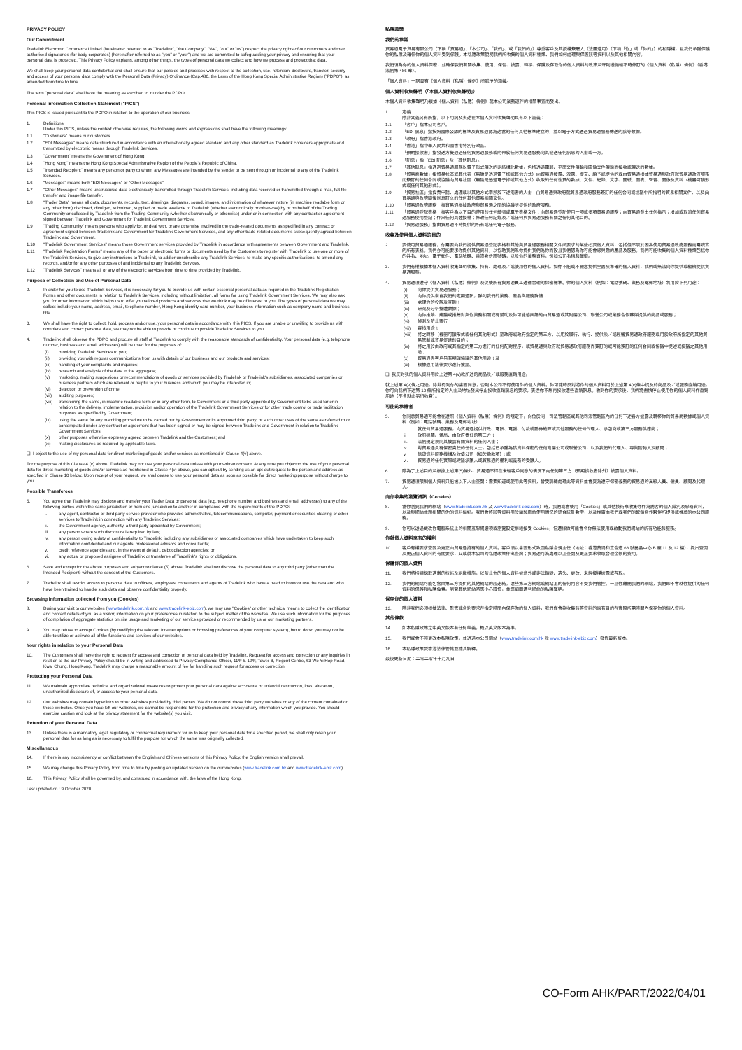PRIVACY POLICY
Our Commitment
Tradelink Electronic Commerce Limited (hereinafter referred to as "Tradelink", "the Company", "We", "our" or "us") respect the privacy rights of our customers and their authorised signatories (for body corporates) (hereinafter referred to as "you" or "your") and we are committed to safeguarding your privacy and ensuring that your personal data is protected. This Privacy Policy explains, among other things, the types of personal data we collect and how we process and protect that data.
We shall keep your personal data confidential and shall ensure that our policies and practices with respect to the collection, use, retention, disclosure, transfer, security and access of your personal data comply with the Personal Data (Privacy) Ordinance (Cap.486, the Laws of the Hong Kong Special Administrative Region) ("PDPO"), as amended from time to time.
The term "personal data" shall have the meaning as ascribed to it under the PDPO.
Personal Information Collection Statement ("PICS")
This PICS is issued pursuant to the PDPO in relation to the operation of our business.
1. Definitions
Under this PICS, unless the context otherwise requires, the following words and expressions shall have the following meanings:
1.1 "Customers" means our customers.
1.2 "EDI Messages" means data structured in accordance with an internationally agreed standard and any other standard as Tradelink considers appropriate and transmitted by electronic means through Tradelink Services.
1.3 "Government" means the Government of Hong Kong.
1.4 "Hong Kong" means the Hong Kong Special Administrative Region of the People's Republic of China.
1.5 "Intended Recipient" means any person or party to whom any Messages are intended by the sender to be sent through or incidental to any of the Tradelink Services.
1.6 "Messages" means both "EDI Messages" or "Other Messages".
1.7 "Other Messages" means unstructured data electronically transmitted through Tradelink Services, including data received or transmitted through e-mail, flat file transfer and image file transfer.
1.8 "Trader Data" means all data, documents, records, text, drawings, diagrams, sound, images, and information of whatever nature (in machine readable form or any other form) disclosed, divulged, submitted, supplied or made available to Tradelink (whether electronically or otherwise) by or on behalf of the Trading Community or collected by Tradelink from the Trading Community (whether electronically or otherwise) under or in connection with any contract or agreement signed between Tradelink and Government for Tradelink Government Services.
1.9 "Trading Community" means persons who apply for, or deal with, or are otherwise involved in the trade-related documents as specified in any contract or agreement signed between Tradelink and Government for Tradelink Government Services, and any other trade-related documents subsequently agreed between Tradelink and Government.
1.10 "Tradelink Government Services" means those Government services provided by Tradelink in accordance with agreements between Government and Tradelink.
1.11 "Tradelink Registration Forms" means any of the paper or electronic forms or documents used by the Customers to register with Tradelink to use one or more of the Tradelink Services, to give any instructions to Tradelink, to add or unsubscribe any Tradelink Services, to make any specific authorisations, to amend any records, and/or for any other purposes of and incidental to any Tradelink Services.
1.12 "Tradelink Services" means all or any of the electronic services from time to time provided by Tradelink.
Purpose of Collection and Use of Personal Data
2. In order for you to use Tradelink Services, it is necessary for you to provide us with certain essential personal data as required in the Tradelink Registration Forms and other documents in relation to Tradelink Services, including without limitation, all forms for using Tradelink Government Services. We may also ask you for other information which helps us to offer you tailored products and services that we think may be of interest to you. The types of personal data we may collect include your name, address, email, telephone number, Hong Kong identity card number, your business information such as company name and business title.
3. We shall have the right to collect, hold, process and/or use, your personal data in accordance with, this PICS. If you are unable or unwilling to provide us with complete and correct personal data, we may not be able to provide or continue to provide Tradelink Services to you.
4. Tradelink shall observe the PDPO and procure all staff of Tradelink to comply with the reasonable standards of confidentiality. Your personal data (e.g. telephone number, business and email addresses) will be used for the purposes of:
(i) providing Tradelink Services to you;
(ii) providing you with regular communications from us with details of our business and our products and services;
(iii) handling of your complaints and inquiries;
(iv) research and analysis of the data in the aggregate;
(v) marketing, making suggestions or recommendations of goods or services provided by Tradelink or Tradelink's subsidiaries, associated companies or business partners which are relevant or helpful to your business and which you may be interested in;
(vi) detection or prevention of crime;
(vii) auditing purposes;
(viii) transferring the same, in machine readable form or in any other form, to Government or a third party appointed by Government to be used for or in relation to the delivery, implementation, provision and/or operation of the Tradelink Government Services or for other trade control or trade facilitation purposes as specified by Government;
(ix) using the same for any matching procedure to be carried out by Government or its appointed third party, or such other uses of the same as referred to or contemplated under any contract or agreement that has been signed or may be signed between Tradelink and Government in relation to Tradelink Government Services;
(x) other purposes otherwise expressly agreed between Tradelink and the Customers; and
(xi) making disclosures as required by applicable laws.
❏ I object to the use of my personal data for direct marketing of goods and/or services as mentioned in Clause 4(v) above.
For the purpose of this Clause 4 (v) above, Tradelink may not use your personal data unless with your written consent. At any time you object to the use of your personal data for direct marketing of goods and/or services as mentioned in Clause 4(v) above, you can opt out by sending us an opt-out request to the person and address as specified in Clause 10 below. Upon receipt of your request, we shall cease to use your personal data as soon as possible for direct marketing purpose without charge to you.
Possible Transferees
5. You agree that Tradelink may disclose and transfer your Trader Data or personal data (e.g. telephone number and business and email addresses) to any of the following parties within the same jurisdiction or from one jurisdiction to another in compliance with the requirements of the PDPO:
i. any agent, contractor or third party service provider who provides administrative, telecommunications, computer, payment or securities clearing or other services to Tradelink in connection with any Tradelink Services;
ii. the Government agency, authority, a third party appointed by Government;
iii. any person where such disclosure is required by law;
iv. any person owing a duty of confidentiality to Tradelink, including any subsidiaries or associated companies which have undertaken to keep such information confidential and our agents, professional advisors and consultants;
v. credit reference agencies and, in the event of default, debt collection agencies; or
vi. any actual or proposed assignee of Tradelink or transferee of Tradelink's rights or obligations.
6. Save and except for the above purposes and subject to clause (5) above, Tradelink shall not disclose the personal data to any third party (other than the Intended Recipient) without the consent of the Customers.
7. Tradelink shall restrict access to personal data to officers, employees, consultants and agents of Tradelink who have a need to know or use the data and who have been trained to handle such data and observe confidentiality properly.
Browsing information collected from you (Cookies)
8. During your visit to our websites (www.tradelink.com.hk and www.tradelink-ebiz.com), we may use "Cookies" or other technical means to collect the identification and contact details of you as a visitor, information on your preferences in relation to the subject matter of the websites. We use such information for the purposes of compilation of aggregate statistics on site usage and marketing of our services provided or recommended by us or our marketing partners.
9. You may refuse to accept Cookies (by modifying the relevant Internet options or browsing preferences of your computer system), but to do so you may not be able to utilize or activate all of the functions and services of our websites.
Your rights in relation to your Personal Data
10. The Customers shall have the right to request for access and correction of personal data held by Tradelink. Request for access and correction or any inquiries in relation to the our Privacy Policy should be in writing and addressed to Privacy Compliance Officer, 11/F & 12/F, Tower B, Regent Centre, 63 Wo Yi Hop Road, Kwai Chung, Hong Kong, Tradelink may charge a reasonable amount of fee for handling such request for access or correction.
Protecting your Personal Data
11. We maintain appropriate technical and organizational measures to protect your personal data against accidental or unlawful destruction, loss, alteration, unauthorized disclosure of, or access to your personal data.
12. Our websites may contain hyperlinks to other websites provided by third parties. We do not control these third party websites or any of the content contained on those websites. Once you have left our websites, we cannot be responsible for the protection and privacy of any information which you provide. You should exercise caution and look at the privacy statement for the website(s) you visit.
Retention of your Personal Data
13. Unless there is a mandatory legal, regulatory or contractual requirement for us to keep your personal data for a specified period, we shall only retain your personal data for as long as is necessary to fulfil the purpose for which the same was originally collected.
Miscellaneous
14. If there is any inconsistency or conflict between the English and Chinese versions of this Privacy Policy, the English version shall prevail.
15. We may change this Privacy Policy from time to time by posting an updated version on the our websites (www.tradelink.com.hk and www.tradelink-ebiz.com).
16. This Privacy Policy shall be governed by, and construed in accordance with, the laws of the Hong Kong.
Last updated on : 9 October 2020
私隱政策
我們的承諾
貿易通電子貿易有限公司（下稱「貿易通」、「本公司」、「我們」、或「我們的」）尊重客戶及其授權簽署人（法團適用）（下稱「你」或「你的」）的私隱權，且我們承諾保護你的私隱及確保你的個人資料受到保護。本私隱政策說明我們所收集的個人資料種類、我們如何處理與保護該等資料以及其他相關內容。
我們須為你的個人資料保密，並確保我們有關收集、使用、保留、披露、轉移、保護及存取你的個人資料的政策及守則遵循經不時修訂的《個人資料（私隱）條例》（香港法例第 486 章）。
「個人資料」一詞具有《個人資料（私隱）條例》所賦予的涵義。
個人資料收集聲明（「本個人資料收集聲明」）
本個人資料收集聲明乃根據《個人資料（私隱）條例》就本公司業務運作的相關事宜而發出。
1. 定義
除非文義另有所指，以下用詞及表述在本個人資料收集聲明具有以下涵義：
1.1 「客戶」指本公司客戶。
1.2 「EDI 訊息」指按照國際公認的標準及貿易通認為適當的任何其他標準建立的，並以電子方式透過貿易通服務傳送的該等數據。
1.3 「政府」指香港政府。
1.4 「香港」指中華人民共和國香港特別行政區。
1.5 「預期接收者」指發送方擬通過任何貿易通服務或附帶於任何貿易通服務向其發送任何訊息的人士或一方。
1.6 「訊息」指「EDI 訊息」及「其他訊息」。
1.7 「其他訊息」指通過貿易通服務以電子形式傳送的非結構化數據，包括透過電郵、平面文件傳輸和圖像文件傳輸而接收或傳送的數據。
1.8 「貿易商數據」指貿易社區或其代表（無論是透過電子抑或其他方式）向貿易通披露、洩露、提交、給予或提供的或由貿易通根據貿易通與政府就貿易通政府服務而簽訂的任何合同或協議向貿易社區（無論是透過電子抑或其他方式）收取的任何性質的數據、文件、紀錄、文字、圖紙、圖表、聲音、圖像及資料（機器可讀形式或任何其他形式）。
1.9 「貿易社區」指負責申請、處理或以其他方式牽涉於下述兩者的人士：(i)貿易通與政府就貿易通政府服務簽訂的任何合同或協議中所指明的貿易相關文件，以及(ii)貿易通與政府隨後同意訂立的任何其他貿易相關文件。
1.10 「貿易通政府服務」指貿易通根據政府與貿易通之間的協議所提供的政府服務。
1.11 「貿易通登記表格」指客戶為以下目的使用的任何紙張或電子表格文件：向貿易通登記使用一項或多項貿易通服務；向貿易通發出任何指示；增加或取消任何貿易通服務使用登記；作出任何具體授權；修改任何記錄及／或任何與貿易通服務有關之任何其他目的。
1.12 「貿易通服務」指由貿易通不時提供的所有或任何電子服務。
收集及使用個人資料的目的
2. 要使用貿易通服務，你需要向我們提供貿易通登記表格和其他與貿易通服務相關文件所要求的某些必要個人資料，包括但不限於因為使用貿易通政府服務而需填寫的所有表格。我們亦可能要求你提供其他資料，以協助我們為你提供我們為你而設且我們認為你可能會感興趣的產品及服務。我們可能收集的個人資料種類包括你的姓名、地址、電子郵件、電話號碼、香港身份證號碼，以及你的業務資料，例如公司名稱和職銜。
3. 我們有權根據本個人資料收集聲明收集、持有、處理及／或使用你的個人資料。如你不能或不願意提供全面及準確的個人資料，我們或無法向你提供或繼續提供貿易通服務。
4. 貿易通須遵守《個人資料（私隱）條例》及促使所有貿易通員工遵循合理的保密標準。你的個人資料（例如：電話號碼、業務及電郵地址）將用於下列用途：
(i) 向你提供貿易通服務；
(ii) 向你提供來自我們的定期通訊，詳列我們的業務、產品與服務詳情；
(iii) 處理你的投訴及查詢；
(iv) 研究及分析整體數據；
(v) 向你推銷、建議或推薦對與你業務相關或有幫助及你可能感興趣的由貿易通或其附屬公司、聯營公司或業務合作夥伴提供的商品或服務；
(vi) 偵測及防止罪行；
(vii) 審核用途；
(viii) 將之轉移（機器可讀形式或任何其他形式）至政府或政府指定的第三方，以用於履行、執行、提供及／或經營貿易通政府服務或用於政府所指定的其他貿易管制或貿易促進的目的；
(ix) 將之用於由政府或其指定的第三方進行的任何配對程序，或貿易通與政府就貿易通政府服務而簽訂的或可能簽訂的任何合同或協議中提述或擬議之其他用途；
(x) 貿易通與客戶另有明確協議的其他用途；及
(xi) 根據適用法律要求進行披露。
❏ 我反對我的個人資料用於上述第 4(v)款所述的商品及／或服務直銷用途。
就上述第 4(v)條之用途，除非得到你的書面同意，否則本公司不得使用你的個人資料。你可隨時反對將你的個人資料用於上述第 4(v)條中提及的商品及／或服務直銷用途，你可向我們下述第 10 條所指定的人士及地址發出停止接收直銷訊息的要求，表達你不想再接收這些直銷訊息。收到你的要求後，我們將盡快停止使用你的個人資料作直銷用途（不會就此另行收費）。
可能的承轉者
5. 你同意貿易通可能會在遵照《個人資料（私隱）條例》的規定下，向位於同一司法管轄區或其他司法管轄區內的任何下述各方披露及轉移你的貿易商數據或個人資料（例如：電話號碼、業務及電郵地址）：
i. 就任何貿易通服務，向貿易通提供行政、電訊、電腦、付款或證券結算或其他服務的任何代理人、承包商或第三方服務供應商；
ii. 政府機關、當局、由政府委任的第三方；
iii. 法例規定須向其披露有關資料的任何人士；
iv. 對貿易通負有保密責任的任何人士，包括已承諾為該資料保密的任何附屬公司或聯營公司，以及我們的代理人、專業諮詢人及顧問；
v. 信貸資料服務機構及收債公司（如欠繳款項）；或
vi. 貿易通的任何實際或建議承讓人或貿易通的權利或義務的受讓人。
6. 除為了上述目的及根據上述第(5)條外，貿易通不得在未經客戶同意的情況下向任何第三方（預期接收者除外）披露個人資料。
7. 貿易通須限制個人資料只能被以下人士查閱：需要知道或使用此等資料，曾受訓練處理此等資料並會妥為遵守保密義務的貿易通的高級人員、僱員、顧問及代理人。
向你收集的瀏覽資訊（Cookies）
8. 當你瀏覽我們的網站（www.tradelink.com.hk 及 www.tradelink-ebiz.com）時，我們或會使用「Cookies」或其他技術來收集你作為訪客的個人識別及聯絡資料，以及與網站主題相關的你的資料偏好。我們會將該等資料用於編製網站使用情況的綜合統計數字，以及推廣由我們或我們的營銷合作夥伴所提供或推薦的本公司服務。
9. 你可以透過更改你電腦系統上的相關互聯網選項或瀏覽設定拒絕接受 Cookies，但這樣做可能會令你無法使用或啟動我們網站的所有功能和服務。
你就個人資料享有的權利
10. 客戶有權要求查閱及更正由貿易通持有的個人資料。客戶須以書面形式致函私隱合規主任（地址：香港葵涌和宜合道 63 號麗晶中心 B 座 11 及 12 樓），提出查閱及更正個人資料的有關要求，又或就本公司的私隱政策作出查詢；貿易通可為處理以上查閱及更正要求收取合理金額的費用。
保護你的個人資料
11. 我們將持續採取適當的技術及組織措施，以防止你的個人資料被意外或非法銷毀、遺失、更改、未經授權披露或存取。
12. 我們的網站可能包含由第三方提供的其他網站的超連結。這些第三方網站或網站上的任何內容不受我們管控。一旦你離開我們的網站，我們即不會就你提供的任何資料的保護和私隱負責。瀏覽其他網站時應小心謹慎，並應細閱這些網站的私隱聲明。
保存你的個人資料
13. 除非我們必須根據法律、監管或合約要求在指定時間內保存你的個人資料，我們僅會為收集該等資料的原有目的在實際所需時間內保存你的個人資料。
其他條款
14. 如本私隱政策之中英文版本有任何歧義，概以英文版本為準。
15. 我們或會不時更改本私隱政策，並透過本公司網站（www.tradelink.com.hk 及 www.tradelink-ebiz.com）發佈最新版本。
16. 本私隱政策受香港法律管轄並據其解釋。
最後更新日期：二零二零年十月九日
CO-Form AHK/PART/2022/04/01